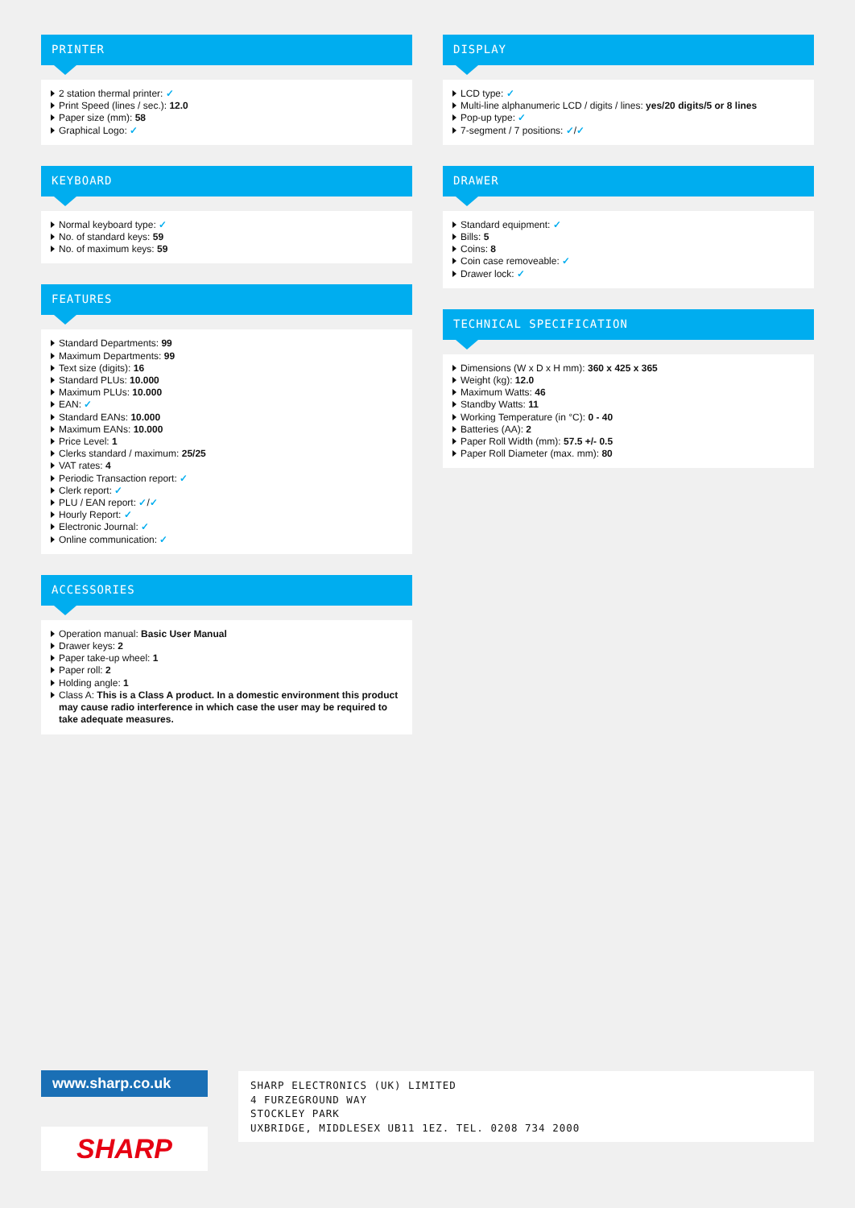PRINTER
2 station thermal printer: ✓
Print Speed (lines / sec.): 12.0
Paper size (mm): 58
Graphical Logo: ✓
KEYBOARD
Normal keyboard type: ✓
No. of standard keys: 59
No. of maximum keys: 59
FEATURES
Standard Departments: 99
Maximum Departments: 99
Text size (digits): 16
Standard PLUs: 10.000
Maximum PLUs: 10.000
EAN: ✓
Standard EANs: 10.000
Maximum EANs: 10.000
Price Level: 1
Clerks standard / maximum: 25/25
VAT rates: 4
Periodic Transaction report: ✓
Clerk report: ✓
PLU / EAN report: ✓/✓
Hourly Report: ✓
Electronic Journal: ✓
Online communication: ✓
ACCESSORIES
Operation manual: Basic User Manual
Drawer keys: 2
Paper take-up wheel: 1
Paper roll: 2
Holding angle: 1
Class A: This is a Class A product. In a domestic environment this product may cause radio interference in which case the user may be required to take adequate measures.
DISPLAY
LCD type: ✓
Multi-line alphanumeric LCD / digits / lines: yes/20 digits/5 or 8 lines
Pop-up type: ✓
7-segment / 7 positions: ✓/✓
DRAWER
Standard equipment: ✓
Bills: 5
Coins: 8
Coin case removeable: ✓
Drawer lock: ✓
TECHNICAL SPECIFICATION
Dimensions (W x D x H mm): 360 x 425 x 365
Weight (kg): 12.0
Maximum Watts: 46
Standby Watts: 11
Working Temperature (in °C): 0 - 40
Batteries (AA): 2
Paper Roll Width (mm): 57.5 +/- 0.5
Paper Roll Diameter (max. mm): 80
www.sharp.co.uk
SHARP
SHARP ELECTRONICS (UK) LIMITED
4 FURZEGROUND WAY
STOCKLEY PARK
UXBRIDGE, MIDDLESEX UB11 1EZ. TEL. 0208 734 2000